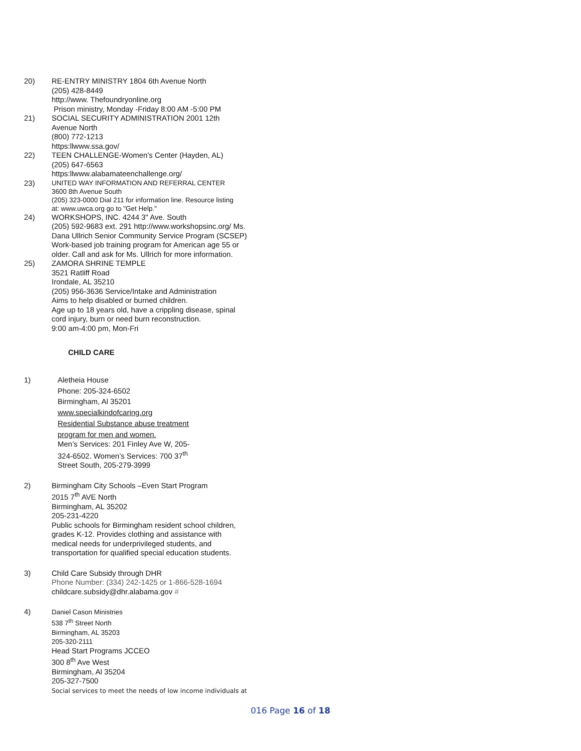20) RE-ENTRY MINISTRY 1804 6th Avenue North
(205) 428-8449
http://www. Thefoundryonline.org
Prison ministry, Monday -Friday 8:00 AM -5:00 PM
21) SOCIAL SECURITY ADMINISTRATION 2001 12th
Avenue North
(800) 772-1213
https:llwww.ssa.gov/
22) TEEN CHALLENGE-Women's Center (Hayden, AL)
(205) 647-6563
https:llwww.alabamateenchallenge.org/
23)
UNITED WAY INFORMATION AND REFERRAL CENTER
3600 8th Avenue South
(205) 323-0000 Dial 211 for information line. Resource listing
at: www.uwca.org go to "Get Help."
24) WORKSHOPS, INC. 4244 3" Ave. South
(205) 592-9683 ext. 291 http://www.workshopsinc.org/ Ms.
Dana Ullrich Senior Community Service Program (SCSEP)
Work-based job training program for American age 55 or
older. Call and ask for Ms. Ullrich for more information.
25) ZAMORA SHRINE TEMPLE
3521 Ratliff Road
Irondale, AL 35210
(205) 956-3636 Service/Intake and Administration
Aims to help disabled or burned children.
Age up to 18 years old, have a crippling disease, spinal
cord injury, burn or need burn reconstruction.
9:00 am-4:00 pm, Mon-Fri
CHILD CARE
1) Aletheia House
Phone: 205-324-6502
Birmingham, Al 35201
www.specialkindofcaring.org
Residential Substance abuse treatment
program for men and women.
Men’s Services: 201 Finley Ave W, 205-
324-6502. Women’s Services: 700 37<sup>th</sup>
Street South, 205-279-3999
2) Birmingham City Schools –Even Start Program
2015 7<sup>th</sup> AVE North
Birmingham, AL 35202
205-231-4220
Public schools for Birmingham resident school children,
grades K-12. Provides clothing and assistance with
medical needs for underprivileged students, and
transportation for qualified special education students.
3) Child Care Subsidy through DHR
Phone Number: (334) 242-1425 or 1-866-528-1694
childcare.subsidy@dhr.alabama.gov #
4)
Daniel Cason Ministries
538 7<sup>th</sup> Street North
Birmingham, AL 35203
205-320-2111
Head Start Programs JCCEO
300 8<sup>th</sup> Ave West
Birmingham, Al 35204
205-327-7500
Social services to meet the needs of low income individuals at
016 Page 16 of 18